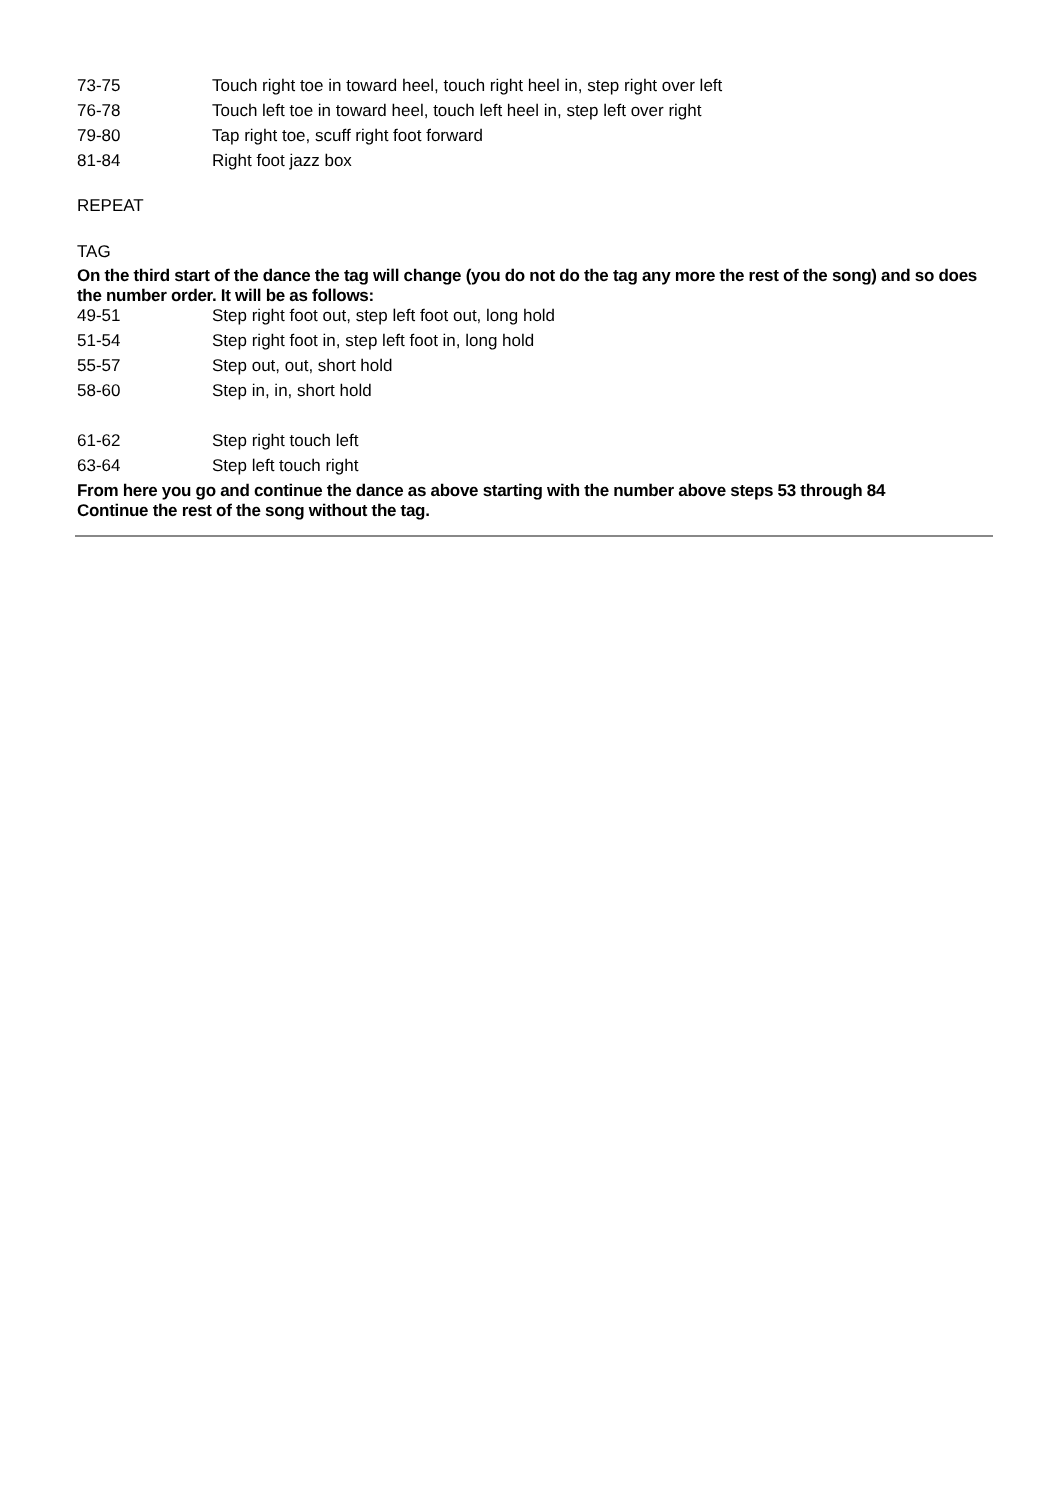| 73-75 | Touch right toe in toward heel, touch right heel in, step right over left |
| 76-78 | Touch left toe in toward heel, touch left heel in, step left over right |
| 79-80 | Tap right toe, scuff right foot forward |
| 81-84 | Right foot jazz box |
REPEAT
TAG
On the third start of the dance the tag will change (you do not do the tag any more the rest of the song) and so does the number order. It will be as follows:
| 49-51 | Step right foot out, step left foot out, long hold |
| 51-54 | Step right foot in, step left foot in, long hold |
| 55-57 | Step out, out, short hold |
| 58-60 | Step in, in, short hold |
| 61-62 | Step right touch left |
| 63-64 | Step left touch right |
From here you go and continue the dance as above starting with the number above steps 53 through 84
Continue the rest of the song without the tag.